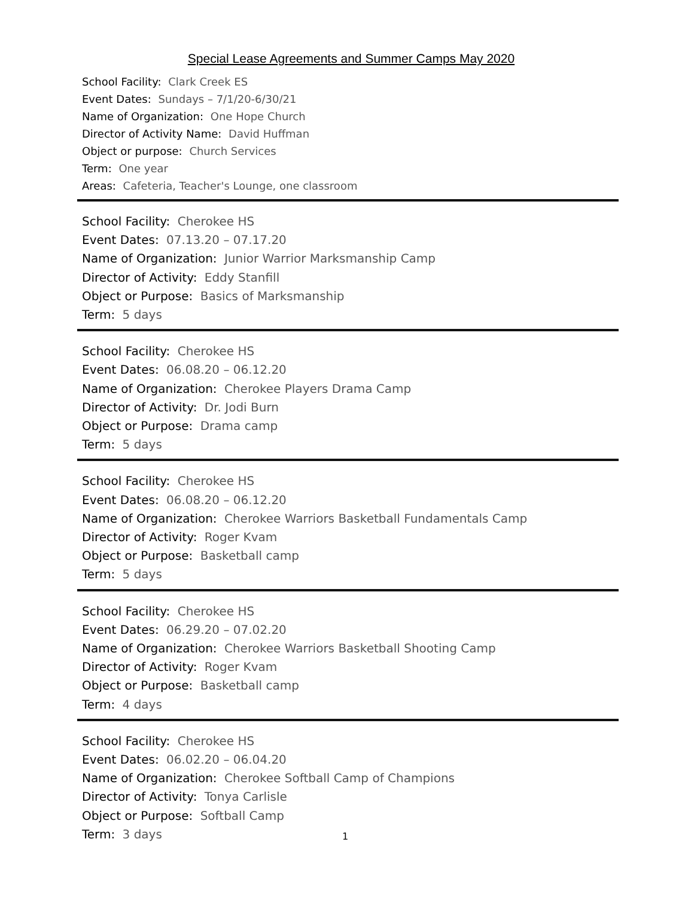Special Lease Agreements and Summer Camps May 2020
School Facility: Clark Creek ES
Event Dates: Sundays – 7/1/20-6/30/21
Name of Organization: One Hope Church
Director of Activity Name: David Huffman
Object or purpose: Church Services
Term: One year
Areas: Cafeteria, Teacher's Lounge, one classroom
School Facility: Cherokee HS
Event Dates: 07.13.20 – 07.17.20
Name of Organization: Junior Warrior Marksmanship Camp
Director of Activity: Eddy Stanfill
Object or Purpose: Basics of Marksmanship
Term: 5 days
School Facility: Cherokee HS
Event Dates: 06.08.20 – 06.12.20
Name of Organization: Cherokee Players Drama Camp
Director of Activity: Dr. Jodi Burn
Object or Purpose: Drama camp
Term: 5 days
School Facility: Cherokee HS
Event Dates: 06.08.20 – 06.12.20
Name of Organization: Cherokee Warriors Basketball Fundamentals Camp
Director of Activity: Roger Kvam
Object or Purpose: Basketball camp
Term: 5 days
School Facility: Cherokee HS
Event Dates: 06.29.20 – 07.02.20
Name of Organization: Cherokee Warriors Basketball Shooting Camp
Director of Activity: Roger Kvam
Object or Purpose: Basketball camp
Term: 4 days
School Facility: Cherokee HS
Event Dates: 06.02.20 – 06.04.20
Name of Organization: Cherokee Softball Camp of Champions
Director of Activity: Tonya Carlisle
Object or Purpose: Softball Camp
Term: 3 days
1